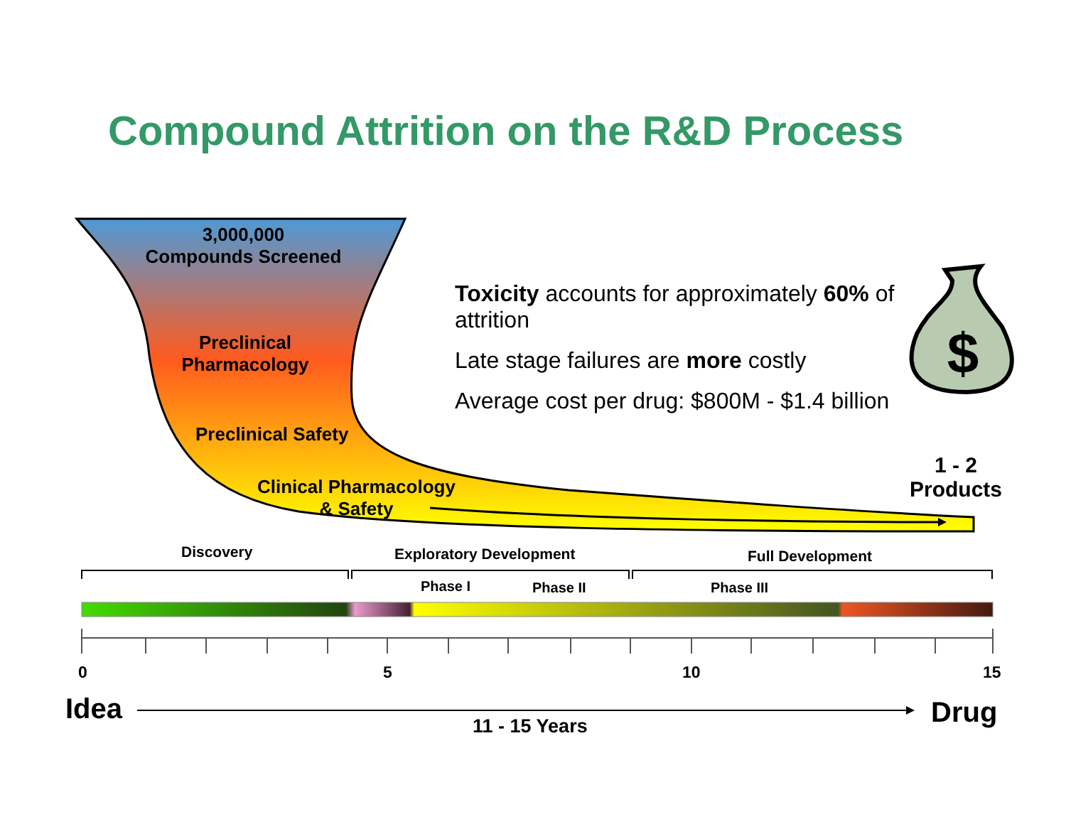$
Compound Attrition on the R&D Process
3,000,000
Compounds Screened
Preclinical
Pharmacology
Preclinical Safety
Clinical Pharmacology
& Safety
Toxicity accounts for approximately 60% of attrition
Late stage failures are more costly
Average cost per drug: $800M - $1.4 billion
1 - 2
Products
Discovery Exploratory Development Full Development
Phase I Phase II Phase III
0 5 10 15
Idea
11 - 15 Years Drug